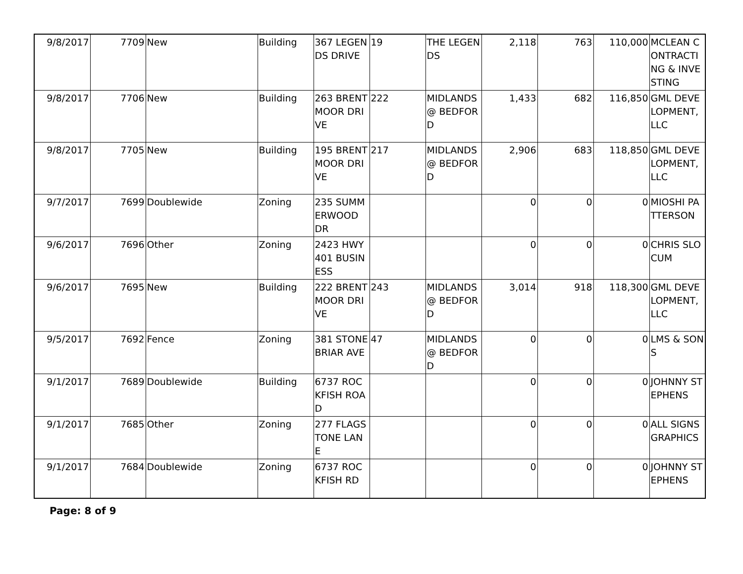| 9/8/2017 | 7709 | New | Building | 367 LEGENDS DRIVE | 19 | THE LEGENDS | 2,118 | 763 | 110,000 | MCLEAN CONTRACTING & INVESTING |
| 9/8/2017 | 7706 | New | Building | 263 BRENTMOOR DRIVE | 222 | MIDLANDS @ BEDFORD | 1,433 | 682 | 116,850 | GML DEVELOPMENT, LLC |
| 9/8/2017 | 7705 | New | Building | 195 BRENTMOOR DRIVE | 217 | MIDLANDS @ BEDFORD | 2,906 | 683 | 118,850 | GML DEVELOPMENT, LLC |
| 9/7/2017 | 7699 | Doublewide | Zoning | 235 SUMMERWOOD DR | | | 0 | 0 | 0 | MIOSHI PATTERSON |
| 9/6/2017 | 7696 | Other | Zoning | 2423 HWY 401 BUSINESS | | | 0 | 0 | 0 | CHRIS SLOCUM |
| 9/6/2017 | 7695 | New | Building | 222 BRENTMOOR DRIVE | 243 | MIDLANDS @ BEDFORD | 3,014 | 918 | 118,300 | GML DEVELOPMENT, LLC |
| 9/5/2017 | 7692 | Fence | Zoning | 381 STONEBRIAR AVE | 47 | MIDLANDS @ BEDFORD | 0 | 0 | 0 | LMS & SONS |
| 9/1/2017 | 7689 | Doublewide | Building | 6737 ROCKFISH ROAD | | | 0 | 0 | 0 | JOHNNY STEPHENS |
| 9/1/2017 | 7685 | Other | Zoning | 277 FLAGSTONE LANE | | | 0 | 0 | 0 | ALL SIGNS GRAPHICS |
| 9/1/2017 | 7684 | Doublewide | Zoning | 6737 ROCKFISH RD | | | 0 | 0 | 0 | JOHNNY STEPHENS |
Page: 8 of 9